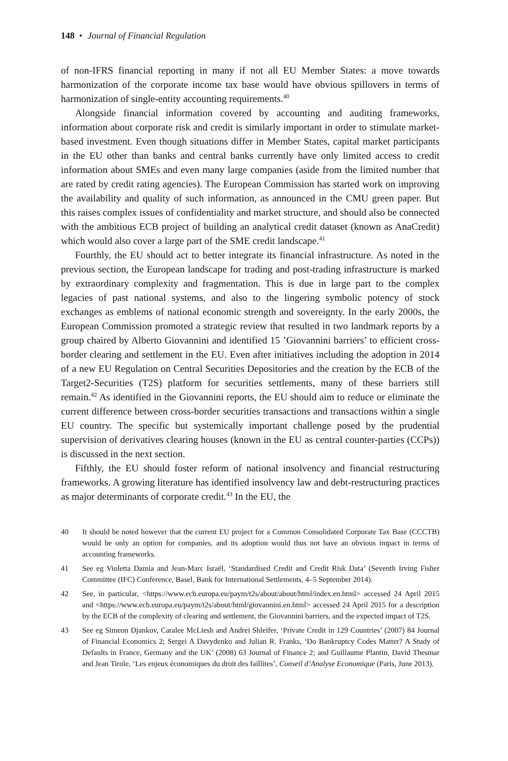148 • Journal of Financial Regulation
of non-IFRS financial reporting in many if not all EU Member States: a move towards harmonization of the corporate income tax base would have obvious spillovers in terms of harmonization of single-entity accounting requirements.<sup>40</sup>
Alongside financial information covered by accounting and auditing frameworks, information about corporate risk and credit is similarly important in order to stimulate market-based investment. Even though situations differ in Member States, capital market participants in the EU other than banks and central banks currently have only limited access to credit information about SMEs and even many large companies (aside from the limited number that are rated by credit rating agencies). The European Commission has started work on improving the availability and quality of such information, as announced in the CMU green paper. But this raises complex issues of confidentiality and market structure, and should also be connected with the ambitious ECB project of building an analytical credit dataset (known as AnaCredit) which would also cover a large part of the SME credit landscape.<sup>41</sup>
Fourthly, the EU should act to better integrate its financial infrastructure. As noted in the previous section, the European landscape for trading and post-trading infrastructure is marked by extraordinary complexity and fragmentation. This is due in large part to the complex legacies of past national systems, and also to the lingering symbolic potency of stock exchanges as emblems of national economic strength and sovereignty. In the early 2000s, the European Commission promoted a strategic review that resulted in two landmark reports by a group chaired by Alberto Giovannini and identified 15 ’Giovannini barriers’ to efficient cross-border clearing and settlement in the EU. Even after initiatives including the adoption in 2014 of a new EU Regulation on Central Securities Depositories and the creation by the ECB of the Target2-Securities (T2S) platform for securities settlements, many of these barriers still remain.<sup>42</sup> As identified in the Giovannini reports, the EU should aim to reduce or eliminate the current difference between cross-border securities transactions and transactions within a single EU country. The specific but systemically important challenge posed by the prudential supervision of derivatives clearing houses (known in the EU as central counter-parties (CCPs)) is discussed in the next section.
Fifthly, the EU should foster reform of national insolvency and financial restructuring frameworks. A growing literature has identified insolvency law and debt-restructuring practices as major determinants of corporate credit.<sup>43</sup> In the EU, the
40 It should be noted however that the current EU project for a Common Consolidated Corporate Tax Base (CCCTB) would be only an option for companies, and its adoption would thus not have an obvious impact in terms of accounting frameworks.
41 See eg Violetta Damia and Jean-Marc Israël, ‘Standardised Credit and Credit Risk Data’ (Seventh Irving Fisher Committee (IFC) Conference, Basel, Bank for International Settlements, 4–5 September 2014).
42 See, in particular, <https://www.ecb.europa.eu/paym/t2s/about/about/html/index.en.html> accessed 24 April 2015 and <https://www.ecb.europa.eu/paym/t2s/about/html/giovannini.en.html> accessed 24 April 2015 for a description by the ECB of the complexity of clearing and settlement, the Giovannini barriers, and the expected impact of T2S.
43 See eg Simeon Djankov, Caralee McLiesh and Andrei Shleifer, ‘Private Credit in 129 Countries’ (2007) 84 Journal of Financial Economics 2; Sergei A Davydenko and Julian R. Franks, ‘Do Bankruptcy Codes Matter? A Study of Defaults in France, Germany and the UK’ (2008) 63 Journal of Finance 2; and Guillaume Plantin, David Thesmar and Jean Tirole, ‘Les enjeux économiques du droit des faillites’, Conseil d’Analyse Economique (Paris, June 2013).